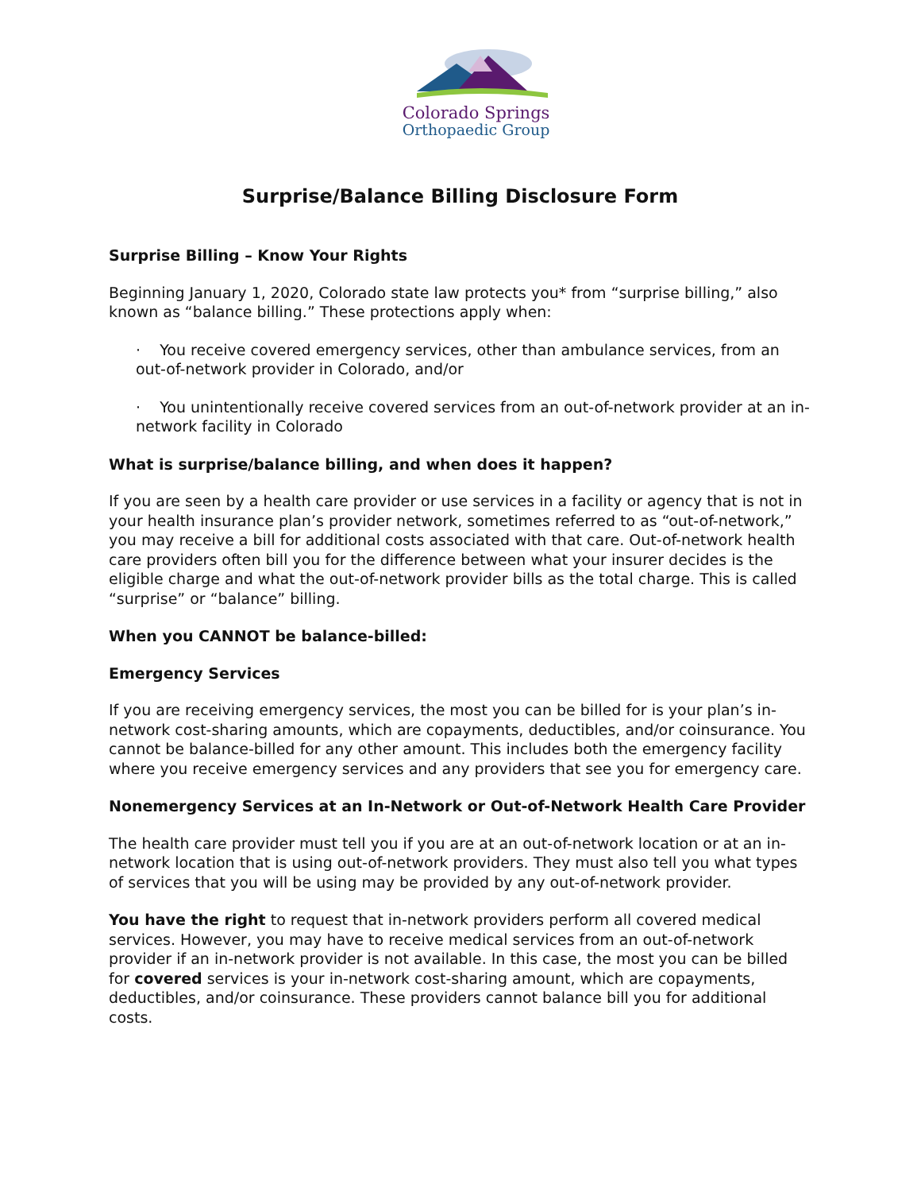Colorado Springs
Orthopaedic Group
Surprise/Balance Billing Disclosure Form
Surprise Billing – Know Your Rights
Beginning January 1, 2020, Colorado state law protects you* from “surprise billing,” also known as “balance billing.” These protections apply when:
· You receive covered emergency services, other than ambulance services, from an out-of-network provider in Colorado, and/or
· You unintentionally receive covered services from an out-of-network provider at an in-network facility in Colorado
What is surprise/balance billing, and when does it happen?
If you are seen by a health care provider or use services in a facility or agency that is not in your health insurance plan’s provider network, sometimes referred to as “out-of-network,” you may receive a bill for additional costs associated with that care. Out-of-network health care providers often bill you for the difference between what your insurer decides is the eligible charge and what the out-of-network provider bills as the total charge. This is called “surprise” or “balance” billing.
When you CANNOT be balance-billed:
Emergency Services
If you are receiving emergency services, the most you can be billed for is your plan’s in-network cost-sharing amounts, which are copayments, deductibles, and/or coinsurance. You cannot be balance-billed for any other amount. This includes both the emergency facility where you receive emergency services and any providers that see you for emergency care.
Nonemergency Services at an In-Network or Out-of-Network Health Care Provider
The health care provider must tell you if you are at an out-of-network location or at an in-network location that is using out-of-network providers. They must also tell you what types of services that you will be using may be provided by any out-of-network provider.
You have the right to request that in-network providers perform all covered medical services. However, you may have to receive medical services from an out-of-network provider if an in-network provider is not available. In this case, the most you can be billed for covered services is your in-network cost-sharing amount, which are copayments, deductibles, and/or coinsurance. These providers cannot balance bill you for additional costs.